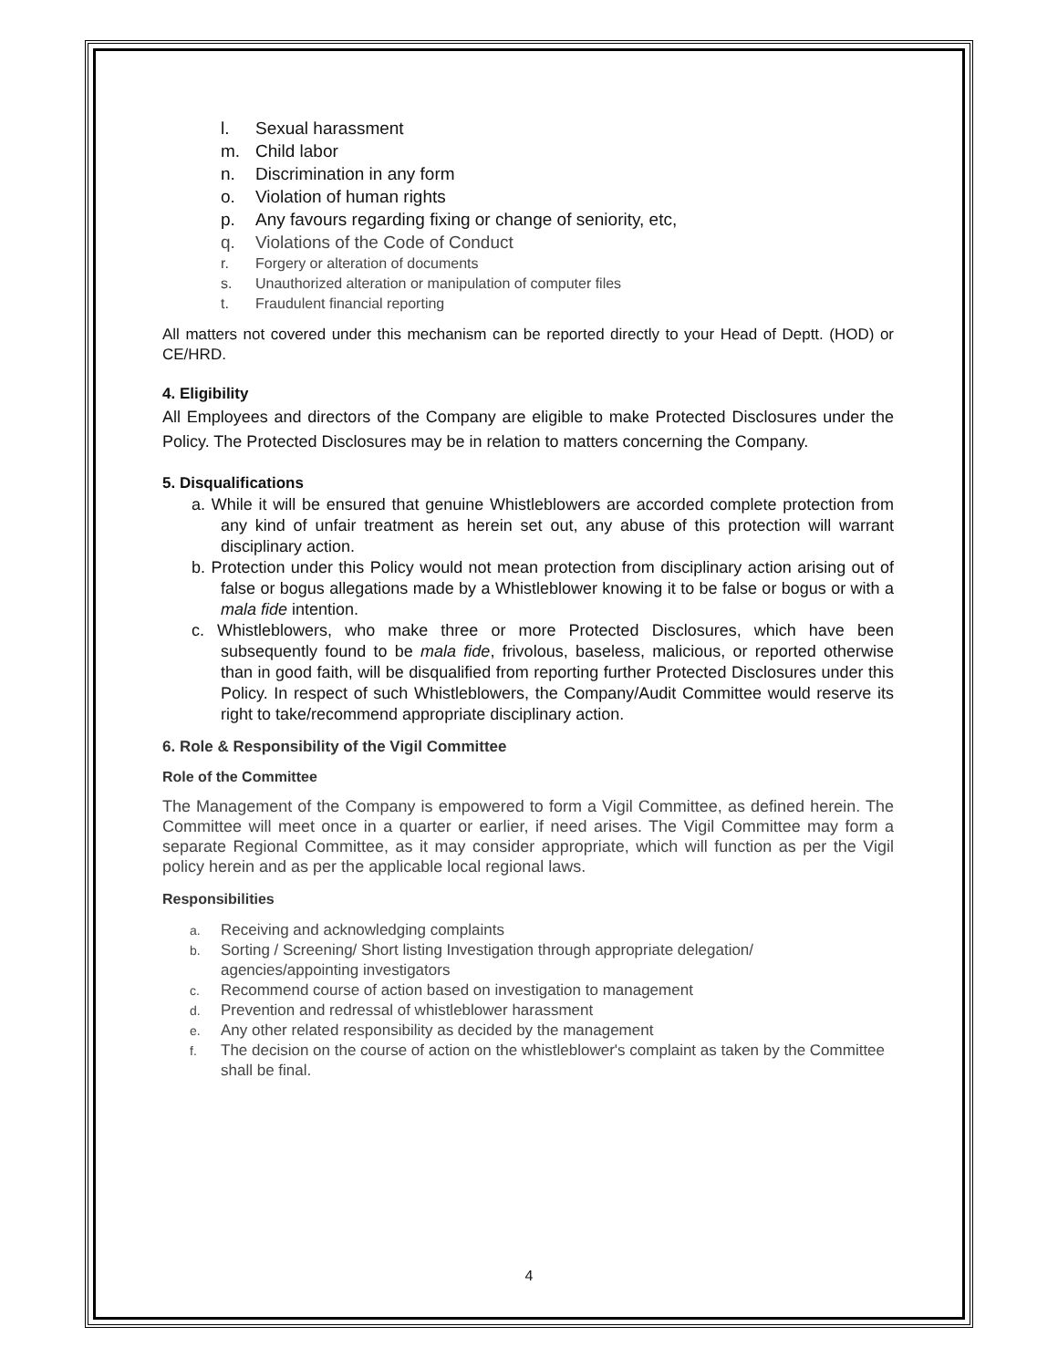l. Sexual harassment
m. Child labor
n. Discrimination in any form
o. Violation of human rights
p. Any favours regarding fixing or change of seniority, etc,
q. Violations of the Code of Conduct
r. Forgery or alteration of documents
s. Unauthorized alteration or manipulation of computer files
t. Fraudulent financial reporting
All matters not covered under this mechanism can be reported directly to your Head of Deptt. (HOD) or CE/HRD.
4. Eligibility
All Employees and directors of the Company are eligible to make Protected Disclosures under the Policy. The Protected Disclosures may be in relation to matters concerning the Company.
5. Disqualifications
a. While it will be ensured that genuine Whistleblowers are accorded complete protection from any kind of unfair treatment as herein set out, any abuse of this protection will warrant disciplinary action.
b. Protection under this Policy would not mean protection from disciplinary action arising out of false or bogus allegations made by a Whistleblower knowing it to be false or bogus or with a mala fide intention.
c. Whistleblowers, who make three or more Protected Disclosures, which have been subsequently found to be mala fide, frivolous, baseless, malicious, or reported otherwise than in good faith, will be disqualified from reporting further Protected Disclosures under this Policy. In respect of such Whistleblowers, the Company/Audit Committee would reserve its right to take/recommend appropriate disciplinary action.
6. Role & Responsibility of the Vigil Committee
Role of the Committee
The Management of the Company is empowered to form a Vigil Committee, as defined herein. The Committee will meet once in a quarter or earlier, if need arises. The Vigil Committee may form a separate Regional Committee, as it may consider appropriate, which will function as per the Vigil policy herein and as per the applicable local regional laws.
Responsibilities
a. Receiving and acknowledging complaints
b. Sorting / Screening/ Short listing Investigation through appropriate delegation/ agencies/appointing investigators
c. Recommend course of action based on investigation to management
d. Prevention and redressal of whistleblower harassment
e. Any other related responsibility as decided by the management
f. The decision on the course of action on the whistleblower's complaint as taken by the Committee shall be final.
4